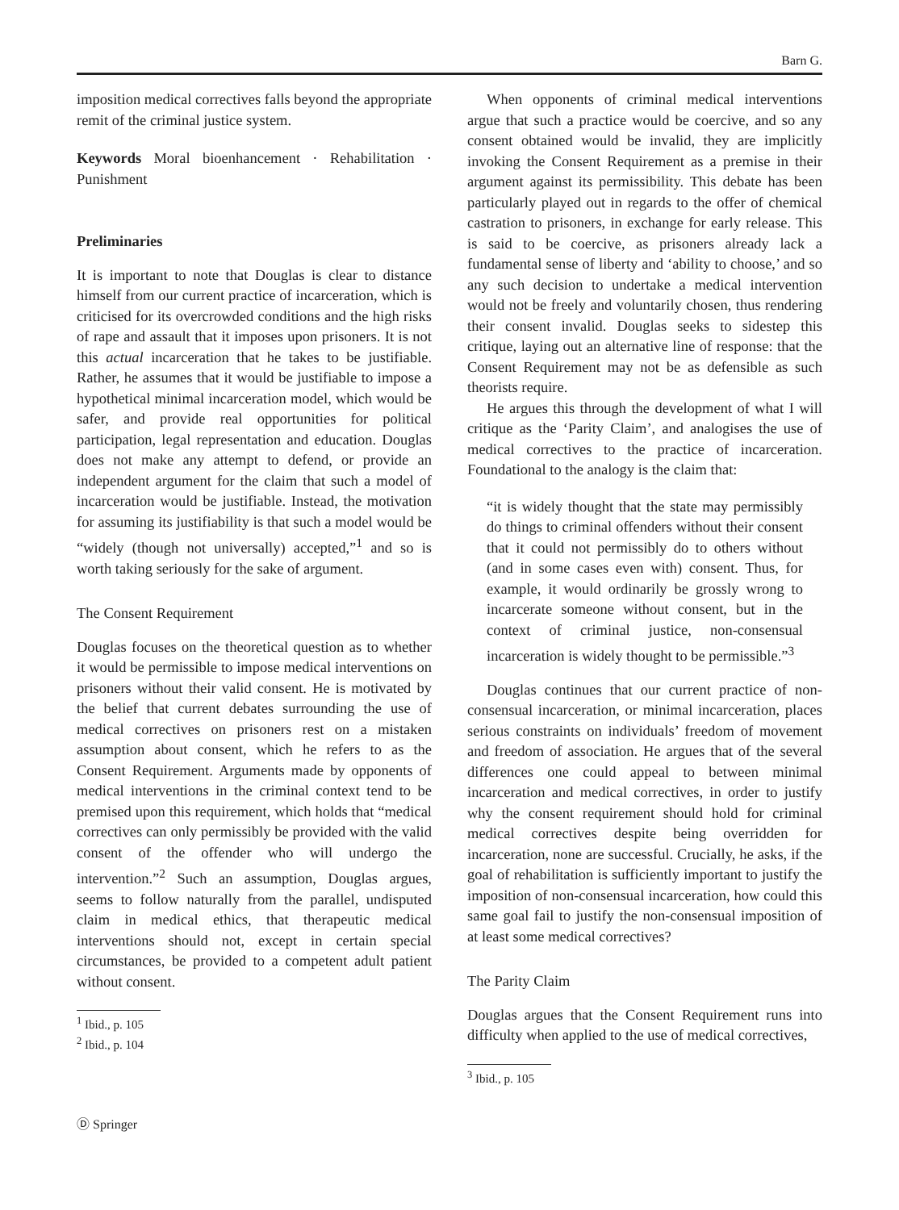Barn G.
imposition medical correctives falls beyond the appropriate remit of the criminal justice system.
Keywords Moral bioenhancement · Rehabilitation · Punishment
Preliminaries
It is important to note that Douglas is clear to distance himself from our current practice of incarceration, which is criticised for its overcrowded conditions and the high risks of rape and assault that it imposes upon prisoners. It is not this actual incarceration that he takes to be justifiable. Rather, he assumes that it would be justifiable to impose a hypothetical minimal incarceration model, which would be safer, and provide real opportunities for political participation, legal representation and education. Douglas does not make any attempt to defend, or provide an independent argument for the claim that such a model of incarceration would be justifiable. Instead, the motivation for assuming its justifiability is that such a model would be “widely (though not universally) accepted,”<sup>1</sup> and so is worth taking seriously for the sake of argument.
The Consent Requirement
Douglas focuses on the theoretical question as to whether it would be permissible to impose medical interventions on prisoners without their valid consent. He is motivated by the belief that current debates surrounding the use of medical correctives on prisoners rest on a mistaken assumption about consent, which he refers to as the Consent Requirement. Arguments made by opponents of medical interventions in the criminal context tend to be premised upon this requirement, which holds that “medical correctives can only permissibly be provided with the valid consent of the offender who will undergo the intervention.”<sup>2</sup> Such an assumption, Douglas argues, seems to follow naturally from the parallel, undisputed claim in medical ethics, that therapeutic medical interventions should not, except in certain special circumstances, be provided to a competent adult patient without consent.
<sup>1</sup> Ibid., p. 105
<sup>2</sup> Ibid., p. 104
When opponents of criminal medical interventions argue that such a practice would be coercive, and so any consent obtained would be invalid, they are implicitly invoking the Consent Requirement as a premise in their argument against its permissibility. This debate has been particularly played out in regards to the offer of chemical castration to prisoners, in exchange for early release. This is said to be coercive, as prisoners already lack a fundamental sense of liberty and ‘ability to choose,’ and so any such decision to undertake a medical intervention would not be freely and voluntarily chosen, thus rendering their consent invalid. Douglas seeks to sidestep this critique, laying out an alternative line of response: that the Consent Requirement may not be as defensible as such theorists require.
He argues this through the development of what I will critique as the ‘Parity Claim’, and analogises the use of medical correctives to the practice of incarceration. Foundational to the analogy is the claim that:
“it is widely thought that the state may permissibly do things to criminal offenders without their consent that it could not permissibly do to others without (and in some cases even with) consent. Thus, for example, it would ordinarily be grossly wrong to incarcerate someone without consent, but in the context of criminal justice, non-consensual incarceration is widely thought to be permissible.”<sup>3</sup>
Douglas continues that our current practice of non-consensual incarceration, or minimal incarceration, places serious constraints on individuals’ freedom of movement and freedom of association. He argues that of the several differences one could appeal to between minimal incarceration and medical correctives, in order to justify why the consent requirement should hold for criminal medical correctives despite being overridden for incarceration, none are successful. Crucially, he asks, if the goal of rehabilitation is sufficiently important to justify the imposition of non-consensual incarceration, how could this same goal fail to justify the non-consensual imposition of at least some medical correctives?
The Parity Claim
Douglas argues that the Consent Requirement runs into difficulty when applied to the use of medical correctives,
<sup>3</sup> Ibid., p. 105
Ⓓ Springer